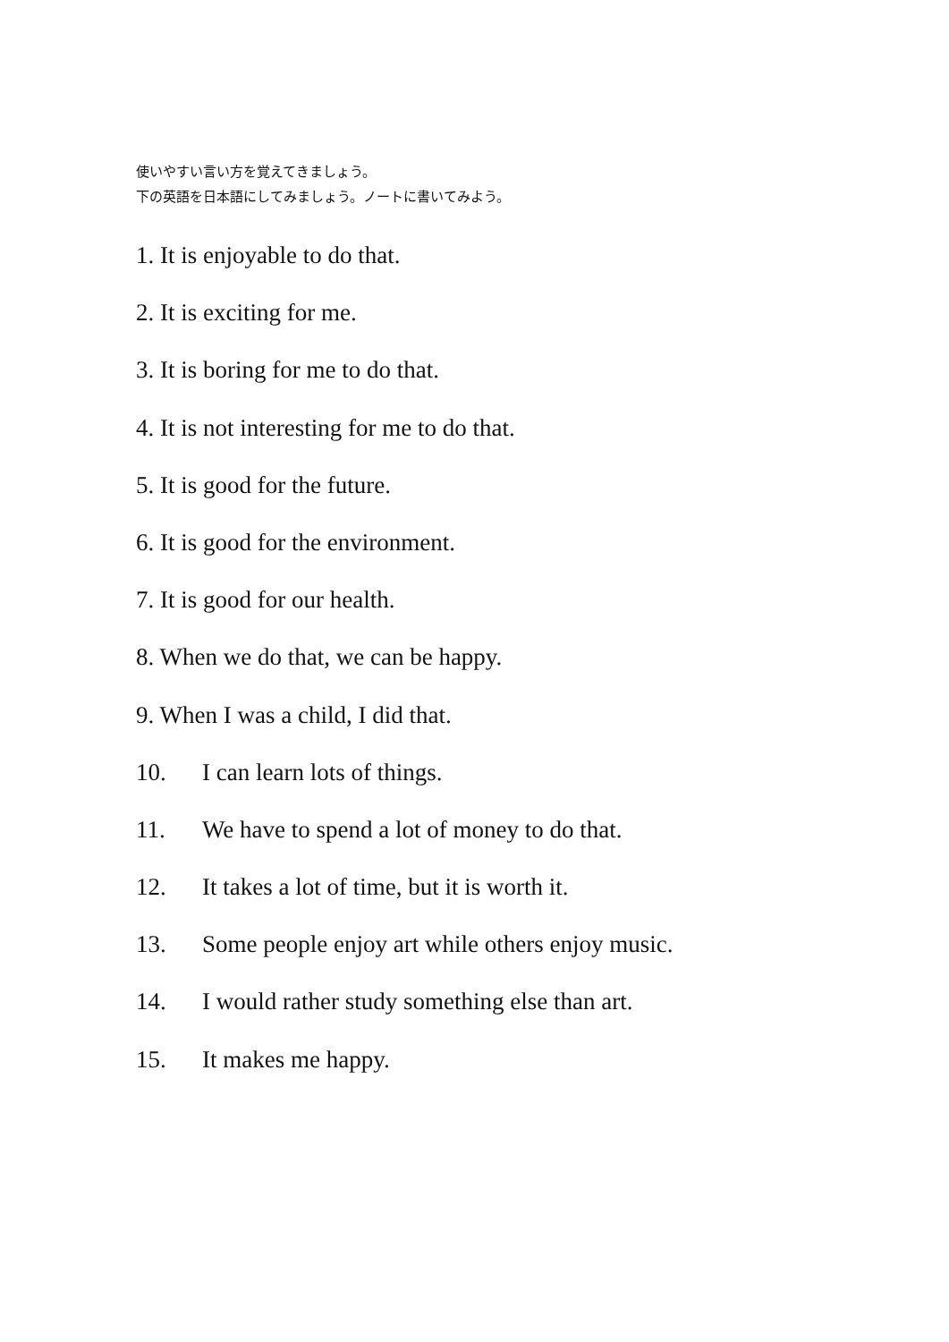使いやすい言い方を覚えてきましょう。
下の英語を日本語にしてみましょう。ノートに書いてみよう。
1. It is enjoyable to do that.
2. It is exciting for me.
3. It is boring for me to do that.
4. It is not interesting for me to do that.
5. It is good for the future.
6. It is good for the environment.
7. It is good for our health.
8. When we do that, we can be happy.
9. When I was a child, I did that.
10. I can learn lots of things.
11. We have to spend a lot of money to do that.
12. It takes a lot of time, but it is worth it.
13. Some people enjoy art while others enjoy music.
14. I would rather study something else than art.
15. It makes me happy.